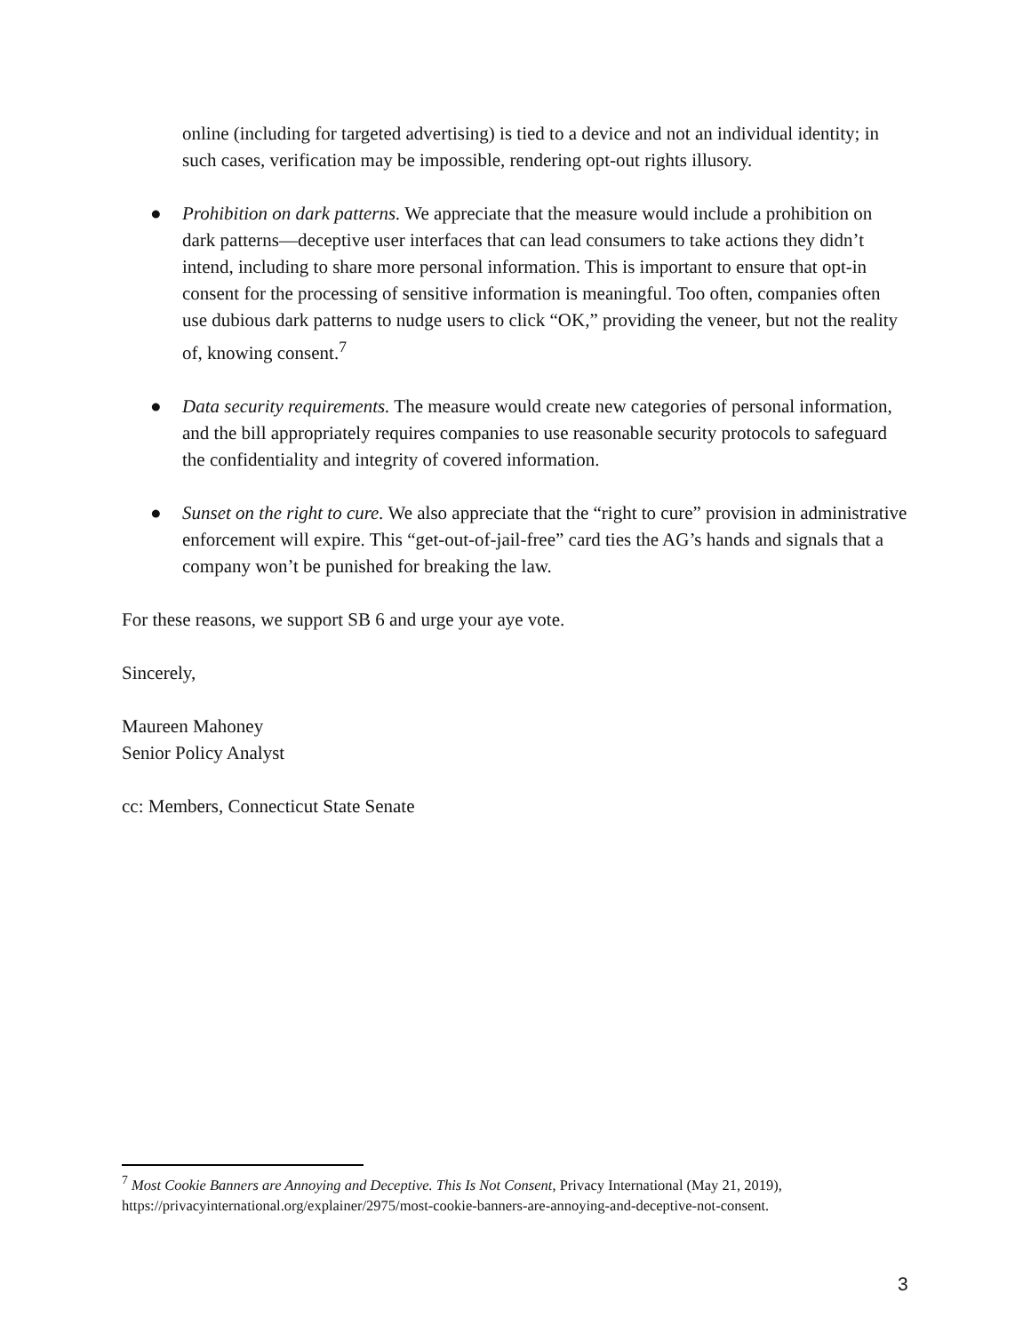online (including for targeted advertising) is tied to a device and not an individual identity; in such cases, verification may be impossible, rendering opt-out rights illusory.
● Prohibition on dark patterns. We appreciate that the measure would include a prohibition on dark patterns—deceptive user interfaces that can lead consumers to take actions they didn’t intend, including to share more personal information. This is important to ensure that opt-in consent for the processing of sensitive information is meaningful. Too often, companies often use dubious dark patterns to nudge users to click “OK,” providing the veneer, but not the reality of, knowing consent.<sup>7</sup>
● Data security requirements. The measure would create new categories of personal information, and the bill appropriately requires companies to use reasonable security protocols to safeguard the confidentiality and integrity of covered information.
● Sunset on the right to cure. We also appreciate that the “right to cure” provision in administrative enforcement will expire. This “get-out-of-jail-free” card ties the AG’s hands and signals that a company won’t be punished for breaking the law.
For these reasons, we support SB 6 and urge your aye vote.
Sincerely,
Maureen Mahoney
Senior Policy Analyst
cc: Members, Connecticut State Senate
<sup>7</sup> Most Cookie Banners are Annoying and Deceptive. This Is Not Consent, Privacy International (May 21, 2019), https://privacyinternational.org/explainer/2975/most-cookie-banners-are-annoying-and-deceptive-not-consent.
3